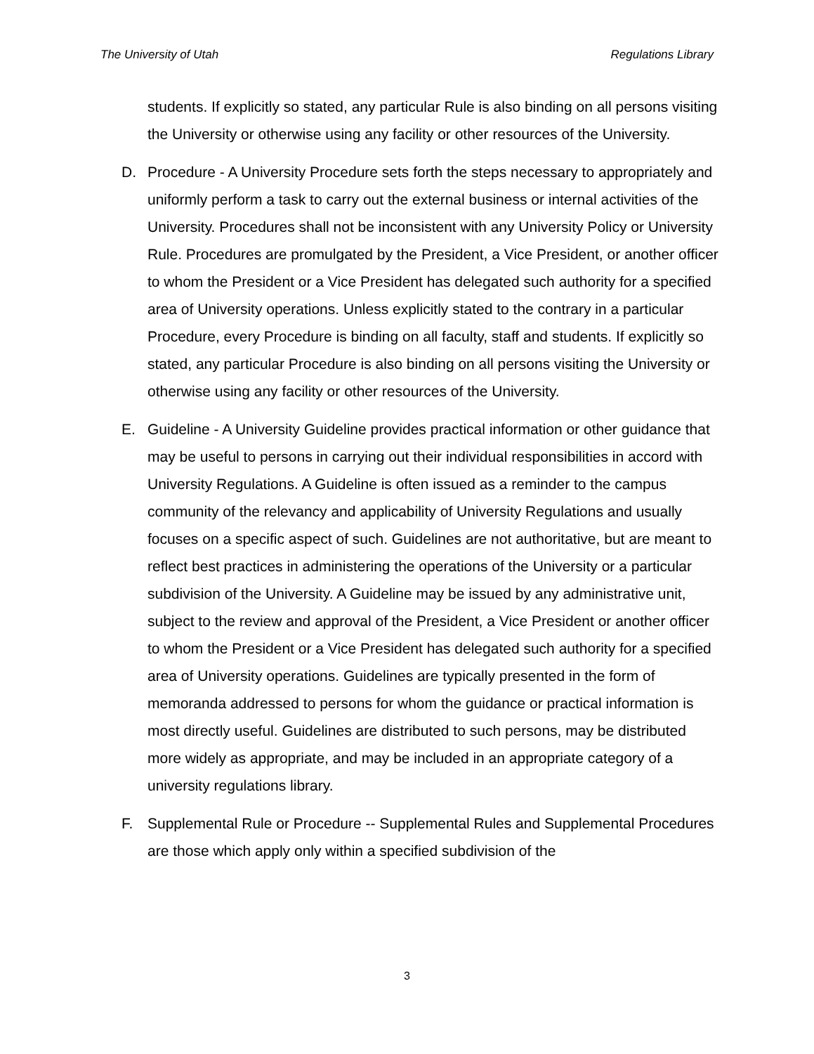The University of Utah Regulations Library
students. If explicitly so stated, any particular Rule is also binding on all persons visiting the University or otherwise using any facility or other resources of the University.
D. Procedure - A University Procedure sets forth the steps necessary to appropriately and uniformly perform a task to carry out the external business or internal activities of the University. Procedures shall not be inconsistent with any University Policy or University Rule. Procedures are promulgated by the President, a Vice President, or another officer to whom the President or a Vice President has delegated such authority for a specified area of University operations. Unless explicitly stated to the contrary in a particular Procedure, every Procedure is binding on all faculty, staff and students. If explicitly so stated, any particular Procedure is also binding on all persons visiting the University or otherwise using any facility or other resources of the University.
E. Guideline - A University Guideline provides practical information or other guidance that may be useful to persons in carrying out their individual responsibilities in accord with University Regulations. A Guideline is often issued as a reminder to the campus community of the relevancy and applicability of University Regulations and usually focuses on a specific aspect of such. Guidelines are not authoritative, but are meant to reflect best practices in administering the operations of the University or a particular subdivision of the University. A Guideline may be issued by any administrative unit, subject to the review and approval of the President, a Vice President or another officer to whom the President or a Vice President has delegated such authority for a specified area of University operations. Guidelines are typically presented in the form of memoranda addressed to persons for whom the guidance or practical information is most directly useful. Guidelines are distributed to such persons, may be distributed more widely as appropriate, and may be included in an appropriate category of a university regulations library.
F. Supplemental Rule or Procedure -- Supplemental Rules and Supplemental Procedures are those which apply only within a specified subdivision of the
3